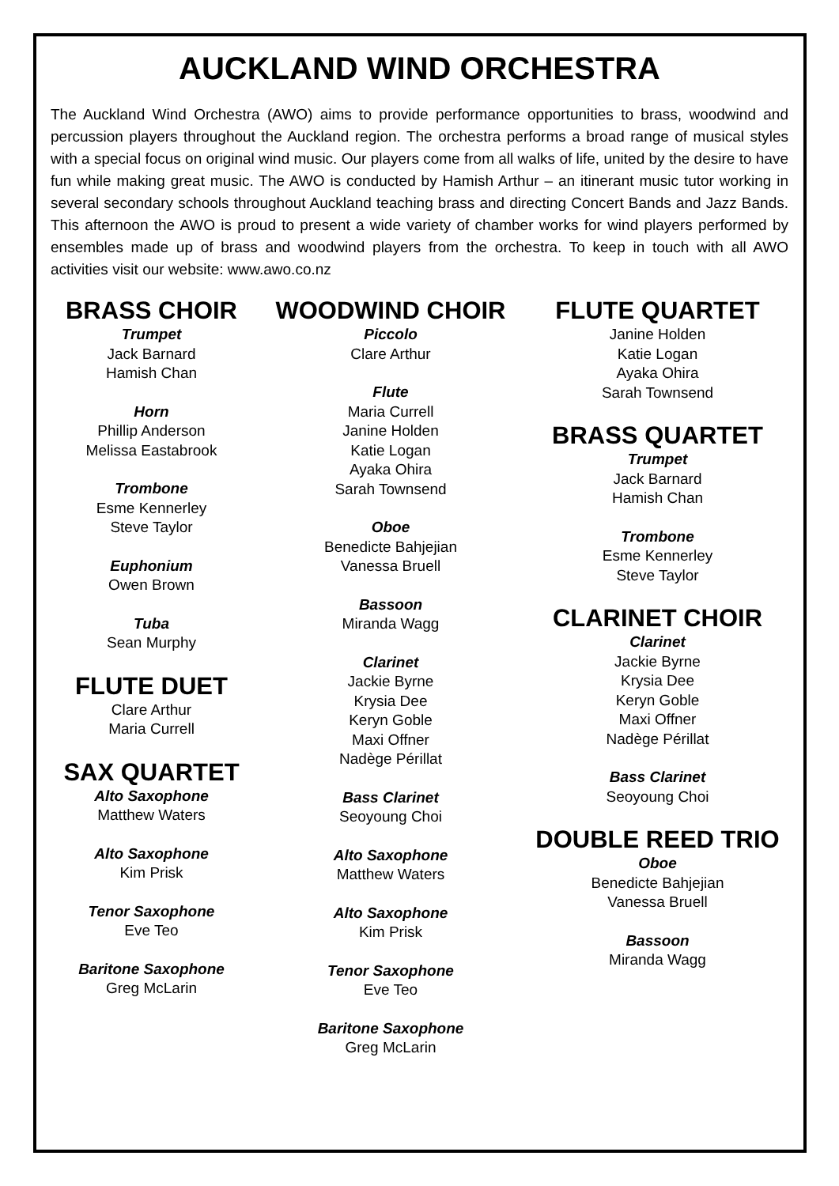AUCKLAND WIND ORCHESTRA
The Auckland Wind Orchestra (AWO) aims to provide performance opportunities to brass, woodwind and percussion players throughout the Auckland region. The orchestra performs a broad range of musical styles with a special focus on original wind music. Our players come from all walks of life, united by the desire to have fun while making great music. The AWO is conducted by Hamish Arthur – an itinerant music tutor working in several secondary schools throughout Auckland teaching brass and directing Concert Bands and Jazz Bands. This afternoon the AWO is proud to present a wide variety of chamber works for wind players performed by ensembles made up of brass and woodwind players from the orchestra. To keep in touch with all AWO activities visit our website: www.awo.co.nz
BRASS CHOIR
Trumpet
Jack Barnard
Hamish Chan
Horn
Phillip Anderson
Melissa Eastabrook
Trombone
Esme Kennerley
Steve Taylor
Euphonium
Owen Brown
Tuba
Sean Murphy
FLUTE DUET
Clare Arthur
Maria Currell
SAX QUARTET
Alto Saxophone
Matthew Waters
Alto Saxophone
Kim Prisk
Tenor Saxophone
Eve Teo
Baritone Saxophone
Greg McLarin
WOODWIND CHOIR
Piccolo
Clare Arthur
Flute
Maria Currell
Janine Holden
Katie Logan
Ayaka Ohira
Sarah Townsend
Oboe
Benedicte Bahjejian
Vanessa Bruell
Bassoon
Miranda Wagg
Clarinet
Jackie Byrne
Krysia Dee
Keryn Goble
Maxi Offner
Nadège Périllat
Bass Clarinet
Seoyoung Choi
Alto Saxophone
Matthew Waters
Alto Saxophone
Kim Prisk
Tenor Saxophone
Eve Teo
Baritone Saxophone
Greg McLarin
FLUTE QUARTET
Janine Holden
Katie Logan
Ayaka Ohira
Sarah Townsend
BRASS QUARTET
Trumpet
Jack Barnard
Hamish Chan
Trombone
Esme Kennerley
Steve Taylor
CLARINET CHOIR
Clarinet
Jackie Byrne
Krysia Dee
Keryn Goble
Maxi Offner
Nadège Périllat
Bass Clarinet
Seoyoung Choi
DOUBLE REED TRIO
Oboe
Benedicte Bahjejian
Vanessa Bruell
Bassoon
Miranda Wagg